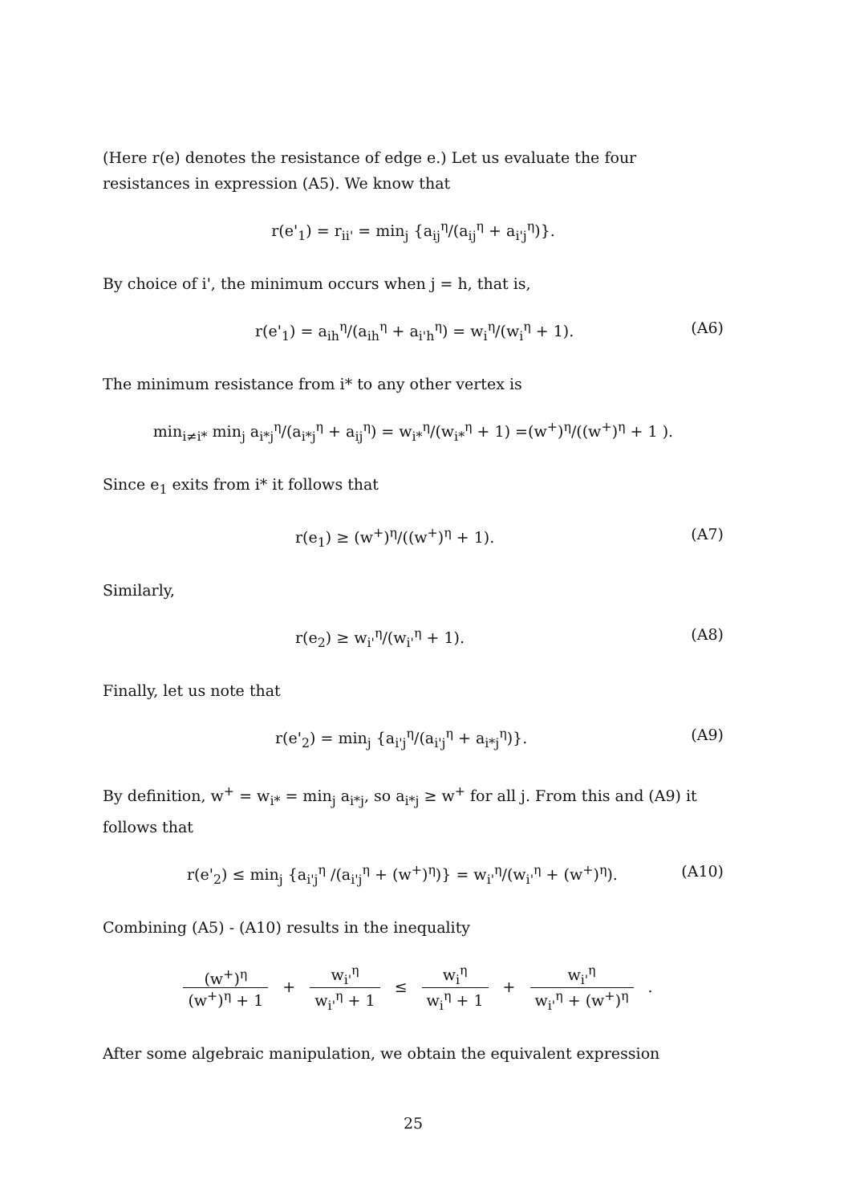(Here r(e) denotes the resistance of edge e.) Let us evaluate the four resistances in expression (A5). We know that
r(e'<sub>1</sub>) = r<sub>ii'</sub> = min<sub>j</sub> {a<sub>ij</sub><sup>η</sup>/(a<sub>ij</sub><sup>η</sup> + a<sub>i'j</sub><sup>η</sup>)}.
By choice of i', the minimum occurs when j = h, that is,
r(e'<sub>1</sub>) = a<sub>ih</sub><sup>η</sup>/(a<sub>ih</sub><sup>η</sup> + a<sub>i'h</sub><sup>η</sup>) = w<sub>i</sub><sup>η</sup>/(w<sub>i</sub><sup>η</sup> + 1). (A6)
The minimum resistance from i* to any other vertex is
min<sub>i≠i*</sub> min<sub>j</sub> a<sub>i*j</sub><sup>η</sup>/(a<sub>i*j</sub><sup>η</sup> + a<sub>ij</sub><sup>η</sup>) = w<sub>i*</sub><sup>η</sup>/(w<sub>i*</sub><sup>η</sup> + 1) =(w<sup>+</sup>)<sup>η</sup>/((w<sup>+</sup>)<sup>η</sup> + 1 ).
Since e<sub>1</sub> exits from i* it follows that
r(e<sub>1</sub>) ≥ (w<sup>+</sup>)<sup>η</sup>/((w<sup>+</sup>)<sup>η</sup> + 1). (A7)
Similarly,
r(e<sub>2</sub>) ≥ w<sub>i'</sub><sup>η</sup>/(w<sub>i'</sub><sup>η</sup> + 1). (A8)
Finally, let us note that
r(e'<sub>2</sub>) = min<sub>j</sub> {a<sub>i'j</sub><sup>η</sup>/(a<sub>i'j</sub><sup>η</sup> + a<sub>i*j</sub><sup>η</sup>)}. (A9)
By definition, w<sup>+</sup> = w<sub>i*</sub> = min<sub>j</sub> a<sub>i*j</sub>, so a<sub>i*j</sub> ≥ w<sup>+</sup> for all j. From this and (A9) it follows that
r(e'<sub>2</sub>) ≤ min<sub>j</sub> {a<sub>i'j</sub><sup>η</sup> /(a<sub>i'j</sub><sup>η</sup> + (w<sup>+</sup>)<sup>η</sup>)} = w<sub>i'</sub><sup>η</sup>/(w<sub>i'</sub><sup>η</sup> + (w<sup>+</sup>)<sup>η</sup>). (A10)
Combining (A5) - (A10) results in the inequality
(w<sup>+</sup>)<sup>η</sup> (w<sup>+</sup>)<sup>η</sup> + 1 + w<sub>i'</sub><sup>η</sup> w<sub>i'</sub><sup>η</sup> + 1 ≤ w<sub>i</sub><sup>η</sup> w<sub>i</sub><sup>η</sup> + 1 + w<sub>i'</sub><sup>η</sup> w<sub>i'</sub><sup>η</sup> + (w<sup>+</sup>)<sup>η</sup> .
After some algebraic manipulation, we obtain the equivalent expression
25